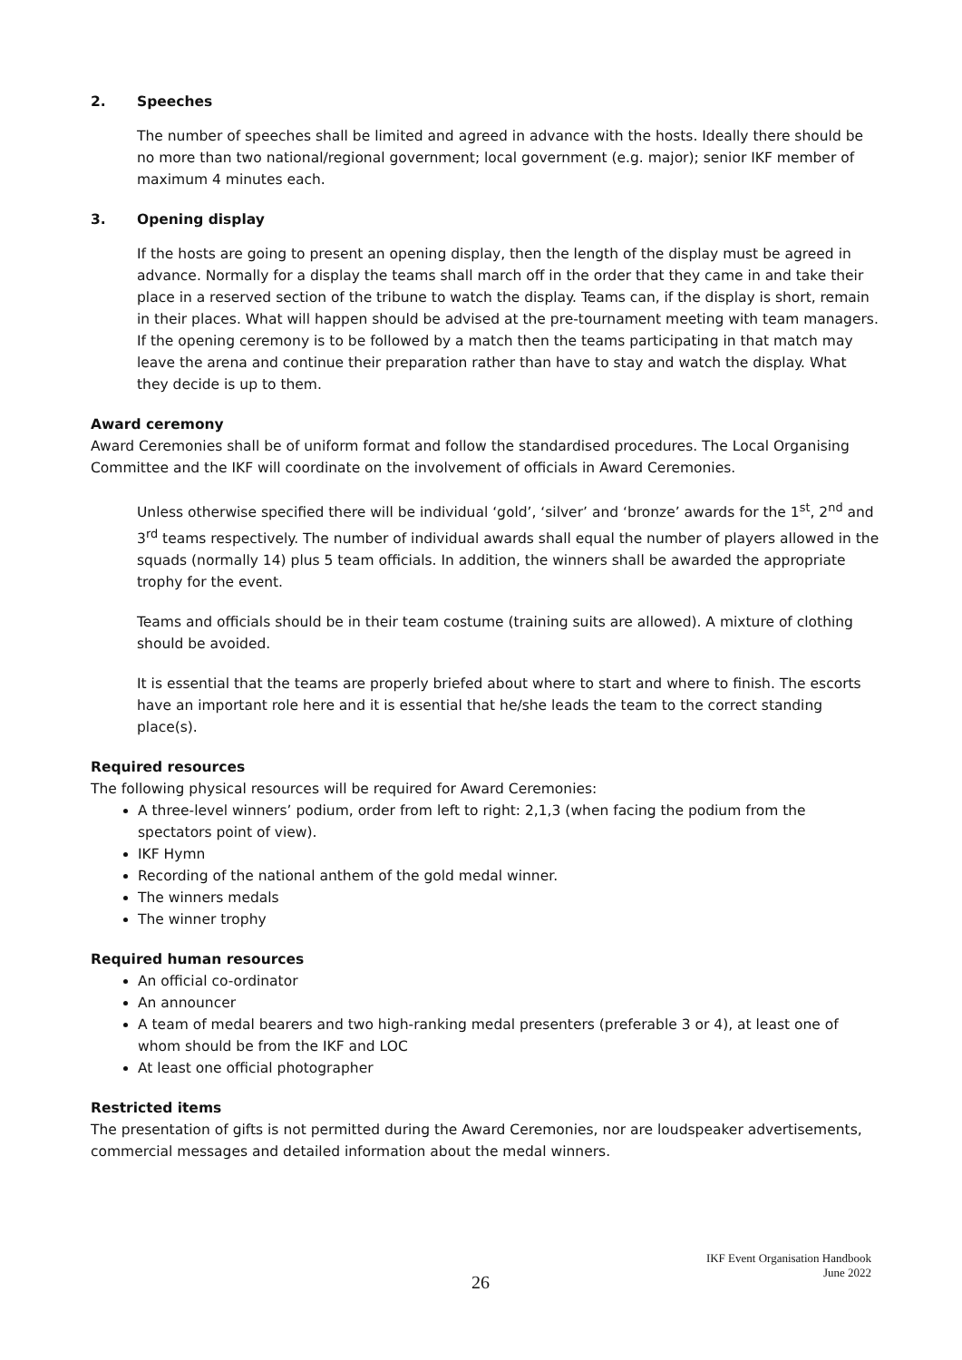2. Speeches
The number of speeches shall be limited and agreed in advance with the hosts. Ideally there should be no more than two national/regional government; local government (e.g. major); senior IKF member of maximum 4 minutes each.
3. Opening display
If the hosts are going to present an opening display, then the length of the display must be agreed in advance. Normally for a display the teams shall march off in the order that they came in and take their place in a reserved section of the tribune to watch the display. Teams can, if the display is short, remain in their places. What will happen should be advised at the pre-tournament meeting with team managers. If the opening ceremony is to be followed by a match then the teams participating in that match may leave the arena and continue their preparation rather than have to stay and watch the display. What they decide is up to them.
Award ceremony
Award Ceremonies shall be of uniform format and follow the standardised procedures. The Local Organising Committee and the IKF will coordinate on the involvement of officials in Award Ceremonies.
Unless otherwise specified there will be individual ‘gold’, ‘silver’ and ‘bronze’ awards for the 1<sup>st</sup>, 2<sup>nd</sup> and 3<sup>rd</sup> teams respectively. The number of individual awards shall equal the number of players allowed in the squads (normally 14) plus 5 team officials. In addition, the winners shall be awarded the appropriate trophy for the event.
Teams and officials should be in their team costume (training suits are allowed). A mixture of clothing should be avoided.
It is essential that the teams are properly briefed about where to start and where to finish. The escorts have an important role here and it is essential that he/she leads the team to the correct standing place(s).
Required resources
The following physical resources will be required for Award Ceremonies:
A three-level winners’ podium, order from left to right: 2,1,3 (when facing the podium from the spectators point of view).
IKF Hymn
Recording of the national anthem of the gold medal winner.
The winners medals
The winner trophy
Required human resources
An official co-ordinator
An announcer
A team of medal bearers and two high-ranking medal presenters (preferable 3 or 4), at least one of whom should be from the IKF and LOC
At least one official photographer
Restricted items
The presentation of gifts is not permitted during the Award Ceremonies, nor are loudspeaker advertisements, commercial messages and detailed information about the medal winners.
IKF Event Organisation Handbook
June 2022
26